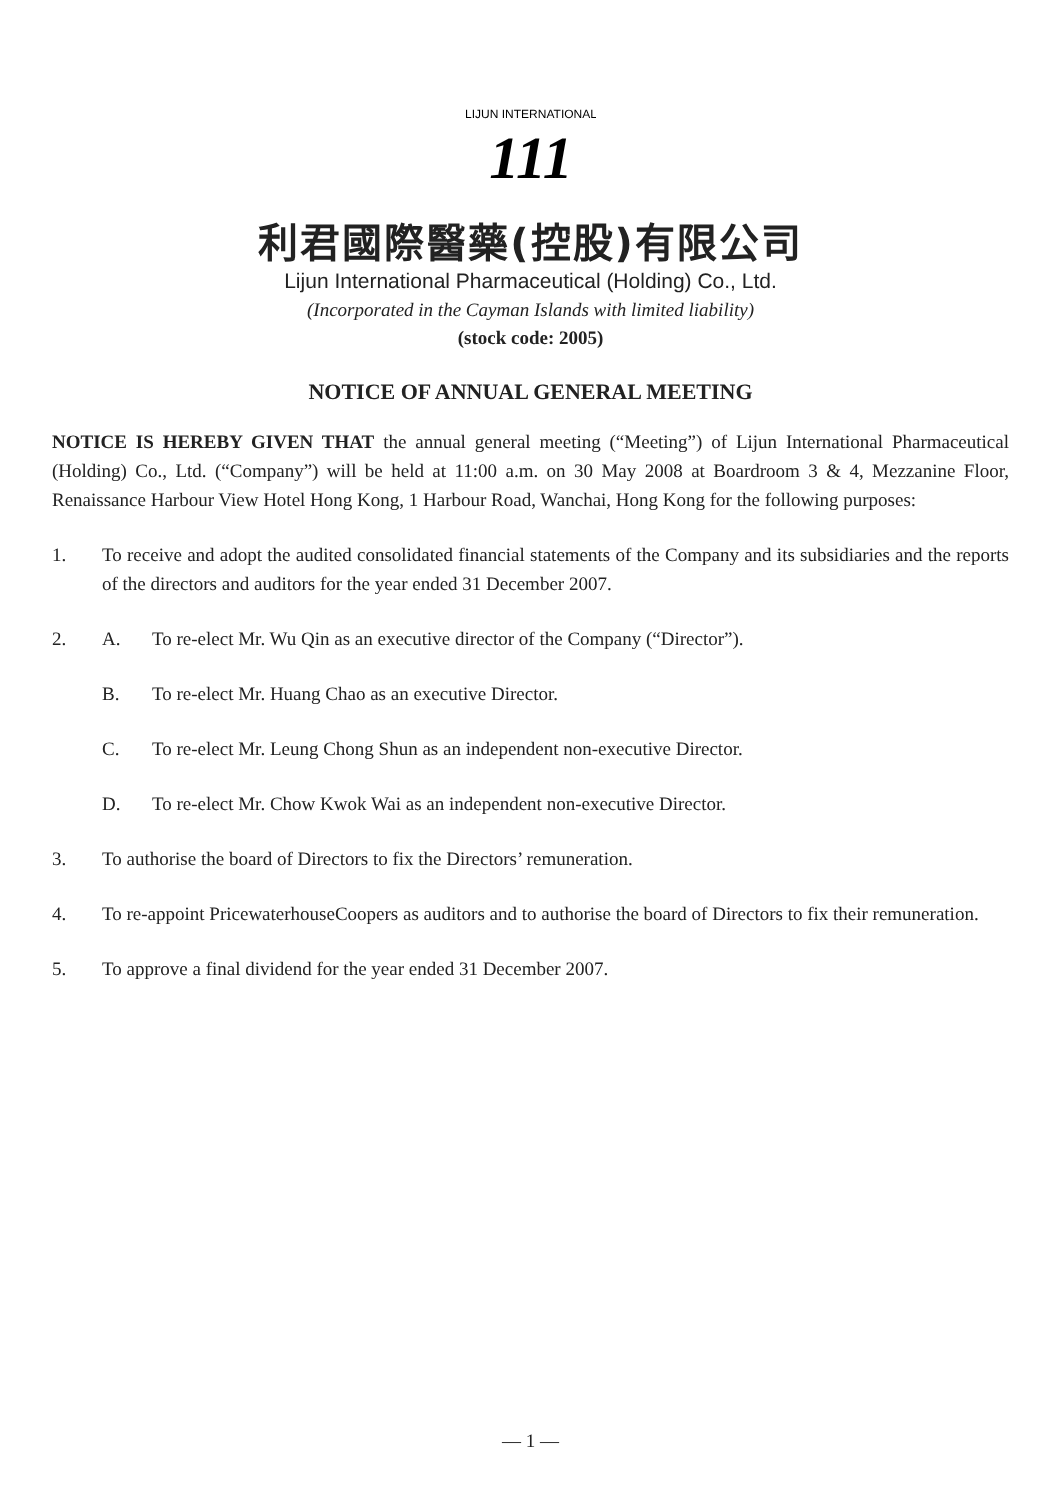LIJUN INTERNATIONAL
111
利君國際醫藥(控股)有限公司
Lijun International Pharmaceutical (Holding) Co., Ltd.
(Incorporated in the Cayman Islands with limited liability)
(stock code: 2005)
NOTICE OF ANNUAL GENERAL MEETING
NOTICE IS HEREBY GIVEN THAT the annual general meeting (“Meeting”) of Lijun International Pharmaceutical (Holding) Co., Ltd. (“Company”) will be held at 11:00 a.m. on 30 May 2008 at Boardroom 3 & 4, Mezzanine Floor, Renaissance Harbour View Hotel Hong Kong, 1 Harbour Road, Wanchai, Hong Kong for the following purposes:
1. To receive and adopt the audited consolidated financial statements of the Company and its subsidiaries and the reports of the directors and auditors for the year ended 31 December 2007.
2. A. To re-elect Mr. Wu Qin as an executive director of the Company (“Director”).
B. To re-elect Mr. Huang Chao as an executive Director.
C. To re-elect Mr. Leung Chong Shun as an independent non-executive Director.
D. To re-elect Mr. Chow Kwok Wai as an independent non-executive Director.
3. To authorise the board of Directors to fix the Directors’ remuneration.
4. To re-appoint PricewaterhouseCoopers as auditors and to authorise the board of Directors to fix their remuneration.
5. To approve a final dividend for the year ended 31 December 2007.
— 1 —